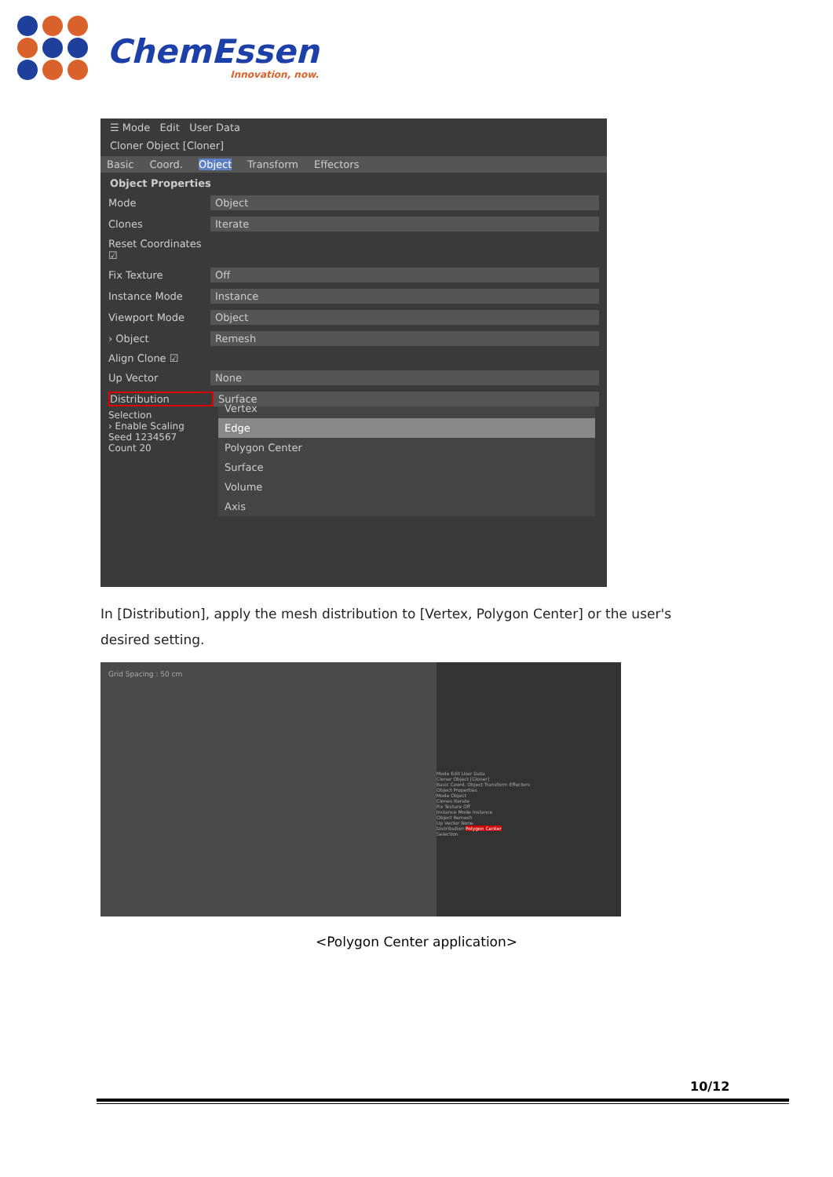ChemEssen
Innovation, now.
☰ Mode Edit User Data
Cloner Object [Cloner]
Basic Coord. Object Transform Effectors
Object Properties
Mode Object
Clones Iterate
Reset Coordinates ☑
Fix Texture Off
Instance Mode Instance
Viewport Mode Object
› Object Remesh
Align Clone ☑
Up Vector None
Distribution Surface
Selection
› Enable Scaling
Seed 1234567
Count 20
Vertex
Edge
Polygon Center
Surface
Volume
Axis
In [Distribution], apply the mesh distribution to [Vertex, Polygon Center] or the user's desired setting.
Grid Spacing : 50 cm
Mode Edit User Data
Cloner Object [Cloner]
Basic Coord. Object Transform Effectors
Object Properties
Mode Object
Clones Iterate
Fix Texture Off
Instance Mode Instance
Object Remesh
Up Vector None
Distribution Polygon Center
Selection
<Polygon Center application>
10/12